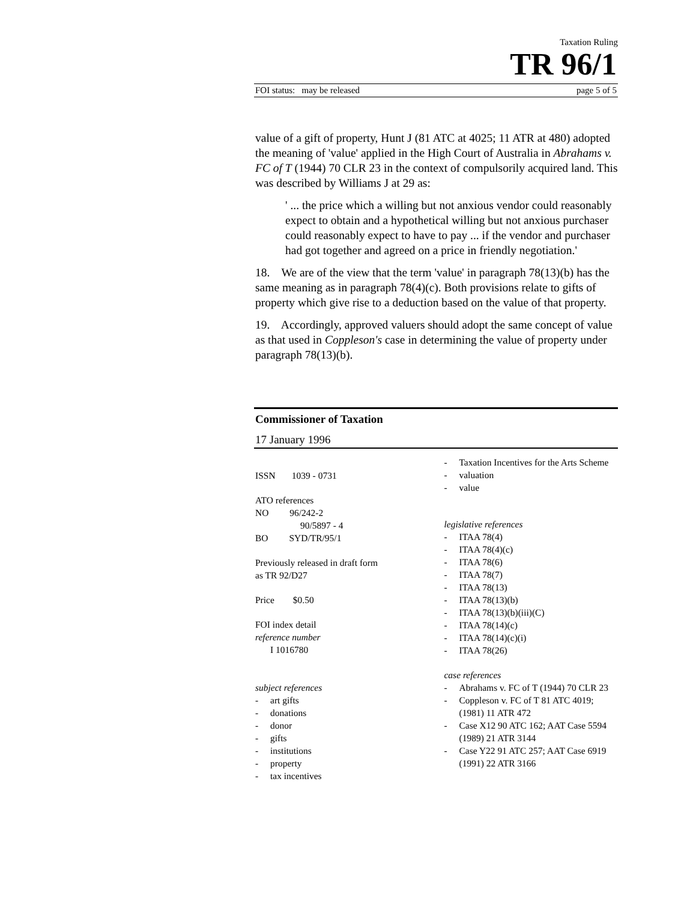Taxation Ruling
TR 96/1
FOI status: may be released page 5 of 5
value of a gift of property, Hunt J (81 ATC at 4025; 11 ATR at 480) adopted the meaning of 'value' applied in the High Court of Australia in Abrahams v. FC of T (1944) 70 CLR 23 in the context of compulsorily acquired land. This was described by Williams J at 29 as:
' ... the price which a willing but not anxious vendor could reasonably expect to obtain and a hypothetical willing but not anxious purchaser could reasonably expect to have to pay ... if the vendor and purchaser had got together and agreed on a price in friendly negotiation.'
18. We are of the view that the term 'value' in paragraph 78(13)(b) has the same meaning as in paragraph 78(4)(c). Both provisions relate to gifts of property which give rise to a deduction based on the value of that property.
19. Accordingly, approved valuers should adopt the same concept of value as that used in Coppleson's case in determining the value of property under paragraph 78(13)(b).
Commissioner of Taxation
17 January 1996
ISSN 1039 - 0731
ATO references
NO 96/242-2
90/5897 - 4
BO SYD/TR/95/1
Previously released in draft form
as TR 92/D27
Price $0.50
FOI index detail
reference number
I 1016780
subject references
- art gifts
- donations
- donor
- gifts
- institutions
- property
- tax incentives
- Taxation Incentives for the Arts Scheme
- valuation
- value
legislative references
- ITAA 78(4)
- ITAA 78(4)(c)
- ITAA 78(6)
- ITAA 78(7)
- ITAA 78(13)
- ITAA 78(13)(b)
- ITAA 78(13)(b)(iii)(C)
- ITAA 78(14)(c)
- ITAA 78(14)(c)(i)
- ITAA 78(26)
case references
- Abrahams v. FC of T (1944) 70 CLR 23
- Coppleson v. FC of T 81 ATC 4019; (1981) 11 ATR 472
- Case X12 90 ATC 162; AAT Case 5594 (1989) 21 ATR 3144
- Case Y22 91 ATC 257; AAT Case 6919 (1991) 22 ATR 3166